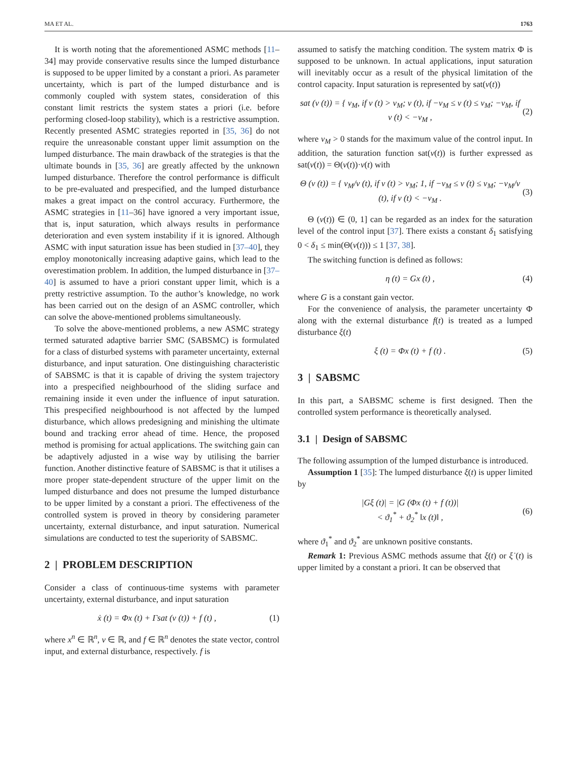MA ET AL. 1763
It is worth noting that the aforementioned ASMC methods [11–34] may provide conservative results since the lumped disturbance is supposed to be upper limited by a constant a priori. As parameter uncertainty, which is part of the lumped disturbance and is commonly coupled with system states, consideration of this constant limit restricts the system states a priori (i.e. before performing closed-loop stability), which is a restrictive assumption. Recently presented ASMC strategies reported in [35, 36] do not require the unreasonable constant upper limit assumption on the lumped disturbance. The main drawback of the strategies is that the ultimate bounds in [35, 36] are greatly affected by the unknown lumped disturbance. Therefore the control performance is difficult to be pre-evaluated and prespecified, and the lumped disturbance makes a great impact on the control accuracy. Furthermore, the ASMC strategies in [11–36] have ignored a very important issue, that is, input saturation, which always results in performance deterioration and even system instability if it is ignored. Although ASMC with input saturation issue has been studied in [37–40], they employ monotonically increasing adaptive gains, which lead to the overestimation problem. In addition, the lumped disturbance in [37–40] is assumed to have a priori constant upper limit, which is a pretty restrictive assumption. To the author’s knowledge, no work has been carried out on the design of an ASMC controller, which can solve the above-mentioned problems simultaneously.
To solve the above-mentioned problems, a new ASMC strategy termed saturated adaptive barrier SMC (SABSMC) is formulated for a class of disturbed systems with parameter uncertainty, external disturbance, and input saturation. One distinguishing characteristic of SABSMC is that it is capable of driving the system trajectory into a prespecified neighbourhood of the sliding surface and remaining inside it even under the influence of input saturation. This prespecified neighbourhood is not affected by the lumped disturbance, which allows predesigning and minishing the ultimate bound and tracking error ahead of time. Hence, the proposed method is promising for actual applications. The switching gain can be adaptively adjusted in a wise way by utilising the barrier function. Another distinctive feature of SABSMC is that it utilises a more proper state-dependent structure of the upper limit on the lumped disturbance and does not presume the lumped disturbance to be upper limited by a constant a priori. The effectiveness of the controlled system is proved in theory by considering parameter uncertainty, external disturbance, and input saturation. Numerical simulations are conducted to test the superiority of SABSMC.
2 | PROBLEM DESCRIPTION
Consider a class of continuous-time systems with parameter uncertainty, external disturbance, and input saturation
ẋ (t) = Φx (t) + Γsat (ν (t)) + f (t) , (1)
where x<sup>n</sup> ∈ ℝ<sup>n</sup>, ν ∈ ℝ, and f ∈ ℝ<sup>n</sup> denotes the state vector, control input, and external disturbance, respectively. f is
assumed to satisfy the matching condition. The system matrix Φ is supposed to be unknown. In actual applications, input saturation will inevitably occur as a result of the physical limitation of the control capacity. Input saturation is represented by sat(ν(t))
sat (ν (t)) = { ν<sub>M</sub>, if ν (t) > ν<sub>M</sub>; ν (t), if −ν<sub>M</sub> ≤ ν (t) ≤ ν<sub>M</sub>; −ν<sub>M</sub>, if ν (t) < −ν<sub>M</sub> , (2)
where ν<sub>M</sub> > 0 stands for the maximum value of the control input. In addition, the saturation function sat(ν(t)) is further expressed as sat(ν(t)) = Θ(ν(t))·ν(t) with
Θ (ν (t)) = { ν<sub>M</sub>/ν (t), if ν (t) > ν<sub>M</sub>; 1, if −ν<sub>M</sub> ≤ ν (t) ≤ ν<sub>M</sub>; −ν<sub>M</sub>/ν (t), if ν (t) < −ν<sub>M</sub> . (3)
Θ (ν(t)) ∈ (0, 1] can be regarded as an index for the saturation level of the control input [37]. There exists a constant δ<sub>1</sub> satisfying 0 < δ<sub>1</sub> ≤ min(Θ(ν(t))) ≤ 1 [37, 38].
The switching function is defined as follows:
η (t) = Gx (t) , (4)
where G is a constant gain vector.
For the convenience of analysis, the parameter uncertainty Φ along with the external disturbance f(t) is treated as a lumped disturbance ξ(t)
ξ (t) = Φx (t) + f (t) . (5)
3 | SABSMC
In this part, a SABSMC scheme is first designed. Then the controlled system performance is theoretically analysed.
3.1 | Design of SABSMC
The following assumption of the lumped disturbance is introduced.
Assumption 1 [35]: The lumped disturbance ξ(t) is upper limited by
|Gξ (t)| = |G (Φx (t) + f (t))|
< ϑ<sub>1</sub><sup>*</sup> + ϑ<sub>2</sub><sup>*</sup> ‖x (t)‖ , (6)
where ϑ<sub>1</sub><sup>*</sup> and ϑ<sub>2</sub><sup>*</sup> are unknown positive constants.
Remark 1: Previous ASMC methods assume that ξ(t) or ξ̇ (t) is upper limited by a constant a priori. It can be observed that